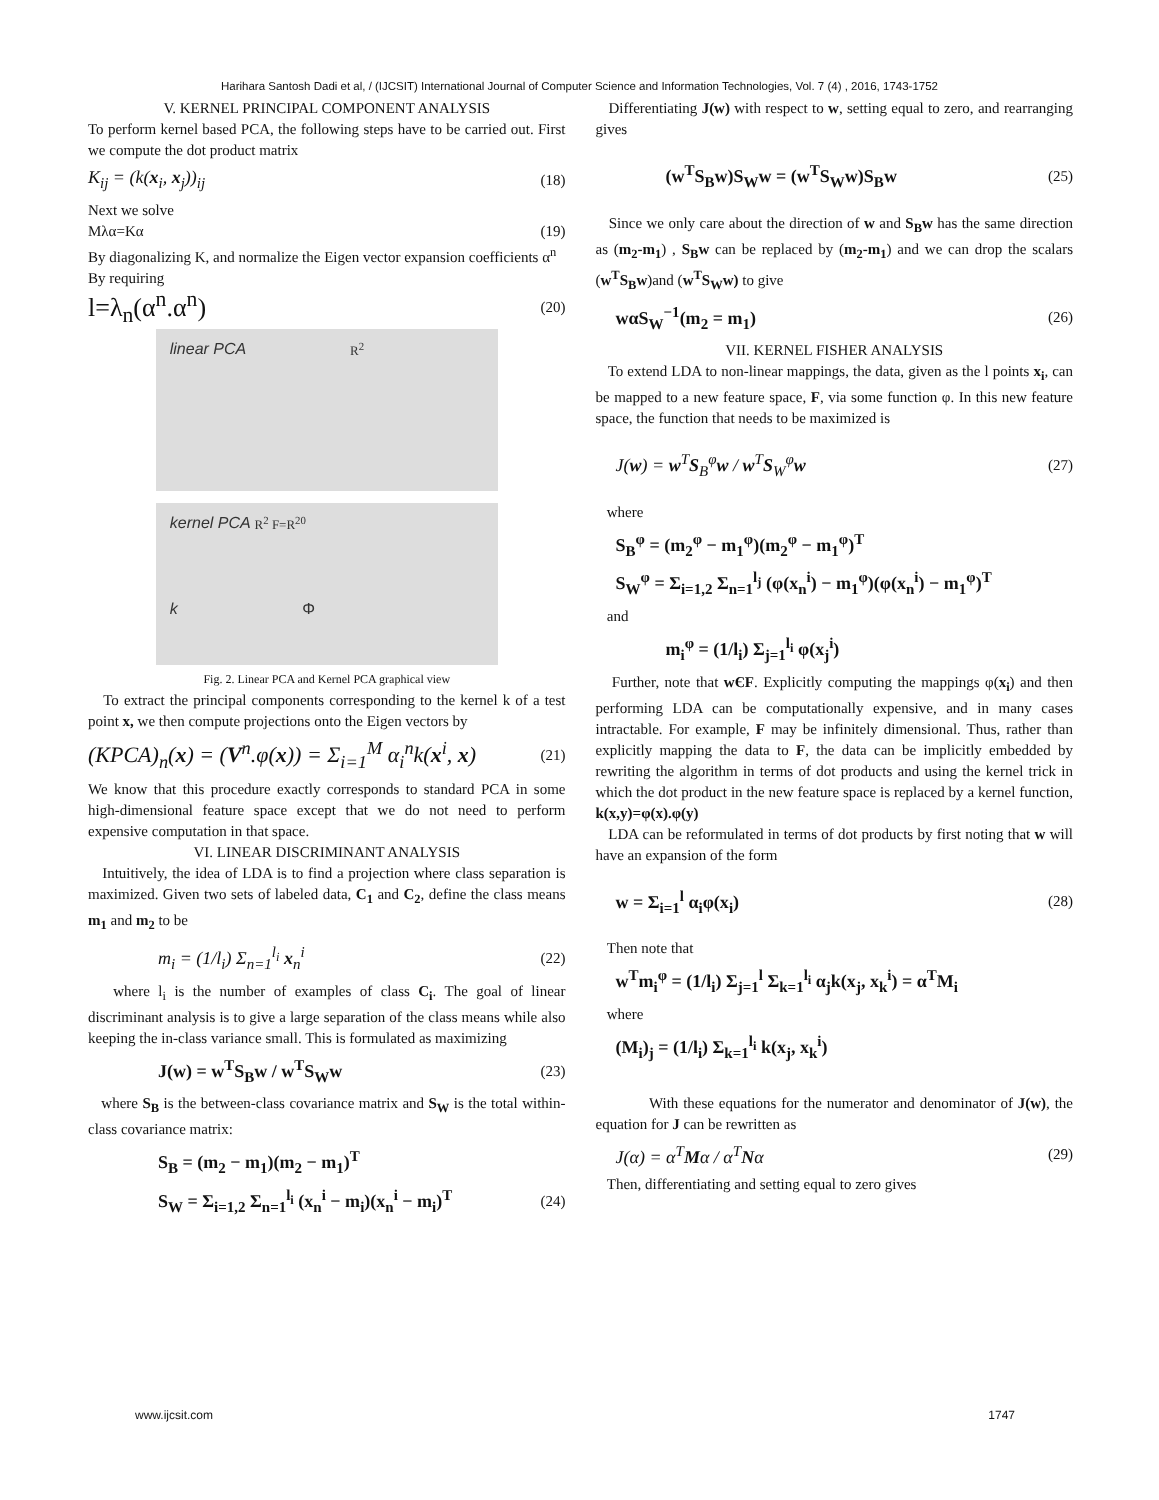Harihara Santosh Dadi et al, / (IJCSIT) International Journal of Computer Science and Information Technologies, Vol. 7 (4) , 2016, 1743-1752
V. KERNEL PRINCIPAL COMPONENT ANALYSIS
To perform kernel based PCA, the following steps have to be carried out. First we compute the dot product matrix
K<sub>ij</sub> = (k(x<sub>i</sub>, x<sub>j</sub>))<sub>ij</sub> (18)
Next we solve
Mλα=Kα (19)
By diagonalizing K, and normalize the Eigen vector expansion coefficients α<sup>n</sup>
By requiring
l=λ<sub>n</sub>(α<sup>n</sup>.α<sup>n</sup>) (20)
linear PCA R<sup>2</sup>
kernel PCA R<sup>2</sup> F=R<sup>20</sup>
k Φ
Fig. 2. Linear PCA and Kernel PCA graphical view
To extract the principal components corresponding to the kernel k of a test point x, we then compute projections onto the Eigen vectors by
(KPCA)<sub>n</sub>(x) = (V<sup>n</sup>.φ(x)) = Σ<sub>i=1</sub><sup>M</sup> α<sub>i</sub><sup>n</sup>k(x<sup>i</sup>, x) (21)
We know that this procedure exactly corresponds to standard PCA in some high-dimensional feature space except that we do not need to perform expensive computation in that space.
VI. LINEAR DISCRIMINANT ANALYSIS
Intuitively, the idea of LDA is to find a projection where class separation is maximized. Given two sets of labeled data, C<sub>1</sub> and C<sub>2</sub>, define the class means m<sub>1</sub> and m<sub>2</sub> to be
m<sub>i</sub> = (1/l<sub>i</sub>) Σ<sub>n=1</sub><sup>l<sub>i</sub></sup> x<sub>n</sub><sup>i</sup> (22)
where l<sub>i</sub> is the number of examples of class C<sub>i</sub>. The goal of linear discriminant analysis is to give a large separation of the class means while also keeping the in-class variance small. This is formulated as maximizing
J(w) = w<sup>T</sup>S<sub>B</sub>w / w<sup>T</sup>S<sub>W</sub>w (23)
where S<sub>B</sub> is the between-class covariance matrix and S<sub>W</sub> is the total within-class covariance matrix:
S<sub>B</sub> = (m<sub>2</sub> − m<sub>1</sub>)(m<sub>2</sub> − m<sub>1</sub>)<sup>T</sup>
S<sub>W</sub> = Σ<sub>i=1,2</sub> Σ<sub>n=1</sub><sup>l<sub>i</sub></sup> (x<sub>n</sub><sup>i</sup> − m<sub>i</sub>)(x<sub>n</sub><sup>i</sup> − m<sub>i</sub>)<sup>T</sup> (24)
Differentiating J(w) with respect to w, setting equal to zero, and rearranging gives
(w<sup>T</sup>S<sub>B</sub>w)S<sub>W</sub>w = (w<sup>T</sup>S<sub>W</sub>w)S<sub>B</sub>w (25)
Since we only care about the direction of w and S<sub>B</sub>w has the same direction as (m<sub>2</sub>-m<sub>1</sub>) , S<sub>B</sub>w can be replaced by (m<sub>2</sub>-m<sub>1</sub>) and we can drop the scalars (w<sup>T</sup>S<sub>B</sub>w)and (w<sup>T</sup>S<sub>W</sub>w) to give
wαS<sub>W</sub><sup>−1</sup>(m<sub>2</sub> = m<sub>1</sub>) (26)
VII. KERNEL FISHER ANALYSIS
To extend LDA to non-linear mappings, the data, given as the l points x<sub>i</sub>, can be mapped to a new feature space, F, via some function φ. In this new feature space, the function that needs to be maximized is
J(w) = w<sup>T</sup>S<sub>B</sub><sup>φ</sup>w / w<sup>T</sup>S<sub>W</sub><sup>φ</sup>w (27)
where
S<sub>B</sub><sup>φ</sup> = (m<sub>2</sub><sup>φ</sup> − m<sub>1</sub><sup>φ</sup>)(m<sub>2</sub><sup>φ</sup> − m<sub>1</sub><sup>φ</sup>)<sup>T</sup>
S<sub>W</sub><sup>φ</sup> = Σ<sub>i=1,2</sub> Σ<sub>n=1</sub><sup>l<sub>j</sub></sup> (φ(x<sub>n</sub><sup>i</sup>) − m<sub>1</sub><sup>φ</sup>)(φ(x<sub>n</sub><sup>i</sup>) − m<sub>1</sub><sup>φ</sup>)<sup>T</sup>
and
m<sub>i</sub><sup>φ</sup> = (1/l<sub>i</sub>) Σ<sub>j=1</sub><sup>l<sub>i</sub></sup> φ(x<sub>j</sub><sup>i</sup>)
Further, note that wЄF. Explicitly computing the mappings φ(x<sub>i</sub>) and then performing LDA can be computationally expensive, and in many cases intractable. For example, F may be infinitely dimensional. Thus, rather than explicitly mapping the data to F, the data can be implicitly embedded by rewriting the algorithm in terms of dot products and using the kernel trick in which the dot product in the new feature space is replaced by a kernel function, k(x,y)=φ(x).φ(y)
LDA can be reformulated in terms of dot products by first noting that w will have an expansion of the form
w = Σ<sub>i=1</sub><sup>l</sup> α<sub>i</sub>φ(x<sub>i</sub>) (28)
Then note that
w<sup>T</sup>m<sub>i</sub><sup>φ</sup> = (1/l<sub>i</sub>) Σ<sub>j=1</sub><sup>l</sup> Σ<sub>k=1</sub><sup>l<sub>i</sub></sup> α<sub>j</sub>k(x<sub>j</sub>, x<sub>k</sub><sup>i</sup>) = α<sup>T</sup>M<sub>i</sub>
where
(M<sub>i</sub>)<sub>j</sub> = (1/l<sub>i</sub>) Σ<sub>k=1</sub><sup>l<sub>i</sub></sup> k(x<sub>j</sub>, x<sub>k</sub><sup>i</sup>)
With these equations for the numerator and denominator of J(w), the equation for J can be rewritten as
J(α) = α<sup>T</sup>Mα / α<sup>T</sup>Nα (29)
Then, differentiating and setting equal to zero gives
www.ijcsit.com 1747